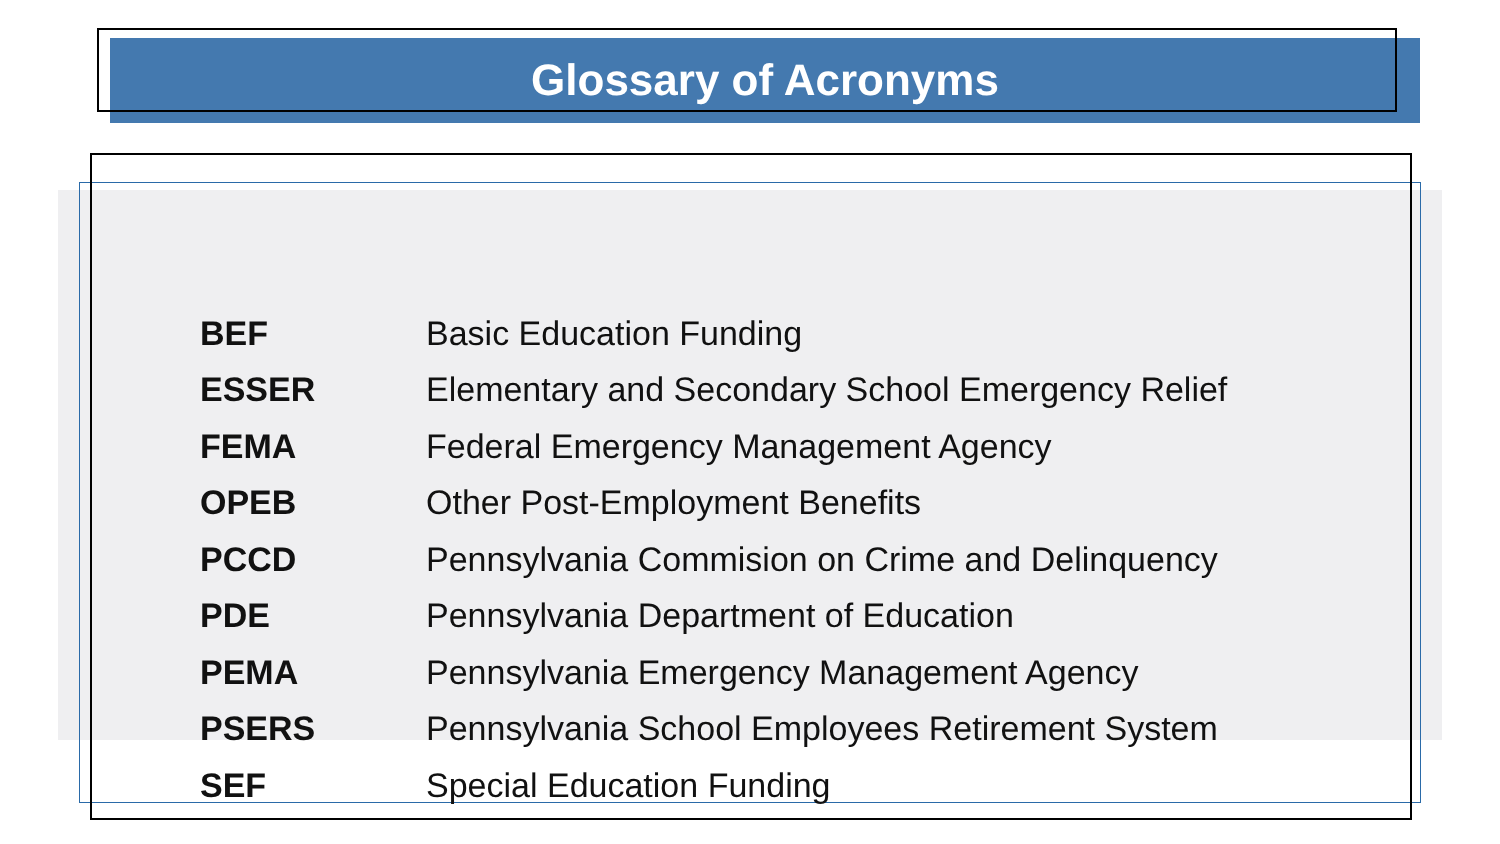Glossary of Acronyms
| BEF | Basic Education Funding |
| ESSER | Elementary and Secondary School Emergency Relief |
| FEMA | Federal Emergency Management Agency |
| OPEB | Other Post-Employment Benefits |
| PCCD | Pennsylvania Commision on Crime and Delinquency |
| PDE | Pennsylvania Department of Education |
| PEMA | Pennsylvania Emergency Management Agency |
| PSERS | Pennsylvania School Employees Retirement System |
| SEF | Special Education Funding |